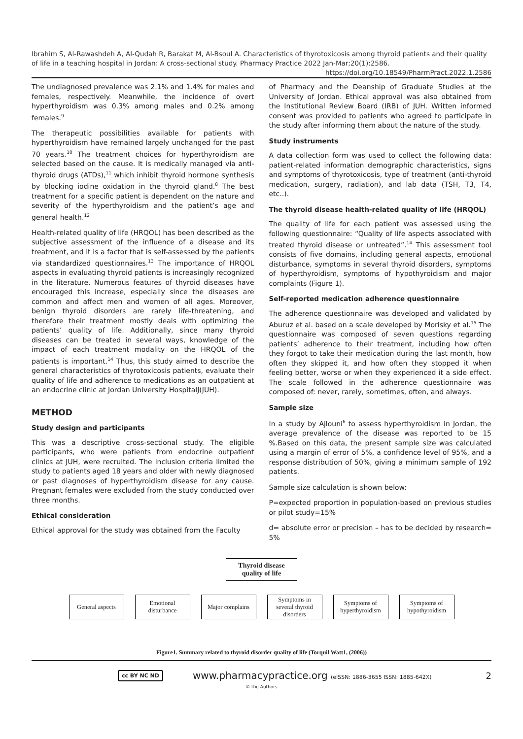Ibrahim S, Al-Rawashdeh A, Al-Qudah R, Barakat M, Al-Bsoul A. Characteristics of thyrotoxicosis among thyroid patients and their quality of life in a teaching hospital in Jordan: A cross-sectional study. Pharmacy Practice 2022 Jan-Mar;20(1):2586.
https://doi.org/10.18549/PharmPract.2022.1.2586
The undiagnosed prevalence was 2.1% and 1.4% for males and females, respectively. Meanwhile, the incidence of overt hyperthyroidism was 0.3% among males and 0.2% among females.<sup>9</sup>
The therapeutic possibilities available for patients with hyperthyroidism have remained largely unchanged for the past 70 years.<sup>10</sup> The treatment choices for hyperthyroidism are selected based on the cause. It is medically managed via anti-thyroid drugs (ATDs),<sup>11</sup> which inhibit thyroid hormone synthesis by blocking iodine oxidation in the thyroid gland.<sup>8</sup> The best treatment for a specific patient is dependent on the nature and severity of the hyperthyroidism and the patient’s age and general health.<sup>12</sup>
Health-related quality of life (HRQOL) has been described as the subjective assessment of the influence of a disease and its treatment, and it is a factor that is self-assessed by the patients via standardized questionnaires.<sup>13</sup> The importance of HRQOL aspects in evaluating thyroid patients is increasingly recognized in the literature. Numerous features of thyroid diseases have encouraged this increase, especially since the diseases are common and affect men and women of all ages. Moreover, benign thyroid disorders are rarely life-threatening, and therefore their treatment mostly deals with optimizing the patients’ quality of life. Additionally, since many thyroid diseases can be treated in several ways, knowledge of the impact of each treatment modality on the HRQOL of the patients is important.<sup>14</sup> Thus, this study aimed to describe the general characteristics of thyrotoxicosis patients, evaluate their quality of life and adherence to medications as an outpatient at an endocrine clinic at Jordan University HospitalJ(JUH).
METHOD
Study design and participants
This was a descriptive cross-sectional study. The eligible participants, who were patients from endocrine outpatient clinics at JUH, were recruited. The inclusion criteria limited the study to patients aged 18 years and older with newly diagnosed or past diagnoses of hyperthyroidism disease for any cause. Pregnant females were excluded from the study conducted over three months.
Ethical consideration
Ethical approval for the study was obtained from the Faculty
of Pharmacy and the Deanship of Graduate Studies at the University of Jordan. Ethical approval was also obtained from the Institutional Review Board (IRB) of JUH. Written informed consent was provided to patients who agreed to participate in the study after informing them about the nature of the study.
Study instruments
A data collection form was used to collect the following data: patient-related information demographic characteristics, signs and symptoms of thyrotoxicosis, type of treatment (anti-thyroid medication, surgery, radiation), and lab data (TSH, T3, T4, etc..).
The thyroid disease health-related quality of life (HRQOL)
The quality of life for each patient was assessed using the following questionnaire: “Quality of life aspects associated with treated thyroid disease or untreated”.<sup>14</sup> This assessment tool consists of five domains, including general aspects, emotional disturbance, symptoms in several thyroid disorders, symptoms of hyperthyroidism, symptoms of hypothyroidism and major complaints (Figure 1).
Self-reported medication adherence questionnaire
The adherence questionnaire was developed and validated by Aburuz et al. based on a scale developed by Morisky et al.<sup>15</sup> The questionnaire was composed of seven questions regarding patients’ adherence to their treatment, including how often they forgot to take their medication during the last month, how often they skipped it, and how often they stopped it when feeling better, worse or when they experienced it a side effect. The scale followed in the adherence questionnaire was composed of: never, rarely, sometimes, often, and always.
Sample size
In a study by Ajlouni<sup>6</sup> to assess hyperthyroidism in Jordan, the average prevalence of the disease was reported to be 15 %.Based on this data, the present sample size was calculated using a margin of error of 5%, a confidence level of 95%, and a response distribution of 50%, giving a minimum sample of 192 patients.
Sample size calculation is shown below:
P=expected proportion in population-based on previous studies or pilot study=15%
d= absolute error or precision – has to be decided by research= 5%
Thyroid disease
quality of life
General aspects
Emotional
disturbance
Major complains
Symptoms in
several thyroid
disorders
Symptoms of
hyperthyroidism
Symptoms of
hypothyroidism
Figure1. Summary related to thyroid disorder quality of life (Torquil Watt1, (2006))
cc BY NC ND www.pharmacypractice.org (eISSN: 1886-3655 ISSN: 1885-642X) 2
© the Authors